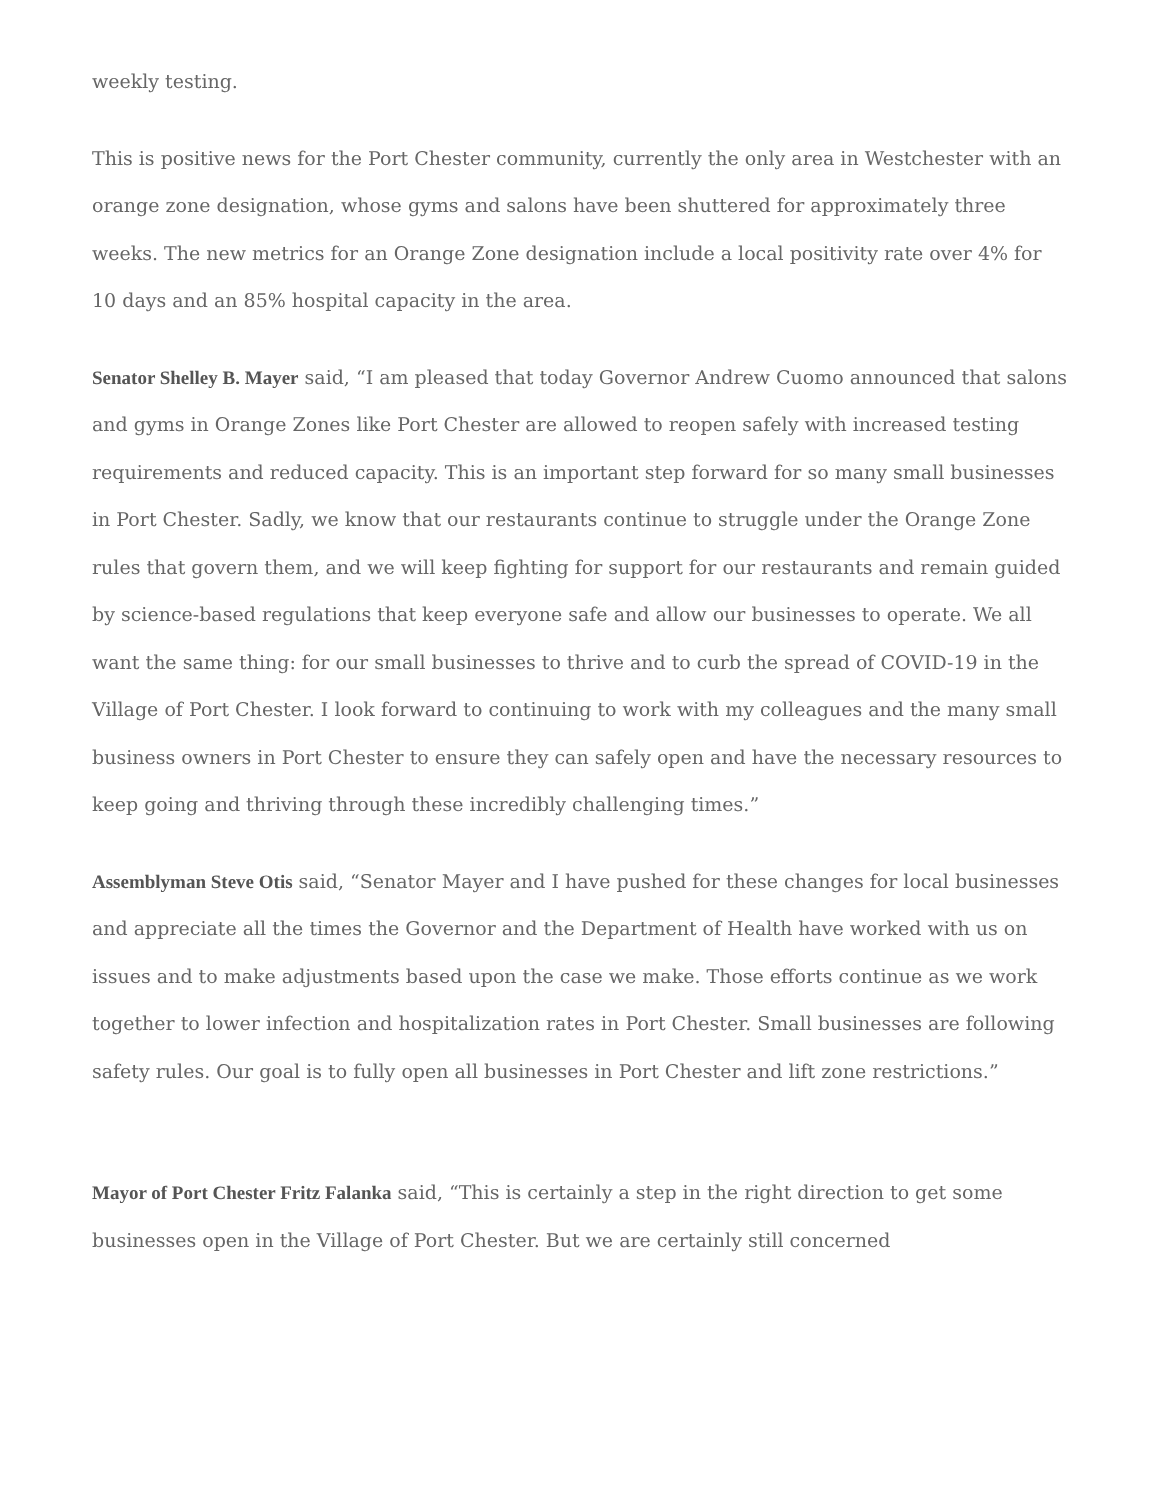weekly testing.
This is positive news for the Port Chester community, currently the only area in Westchester with an orange zone designation, whose gyms and salons have been shuttered for approximately three weeks. The new metrics for an Orange Zone designation include a local positivity rate over 4% for 10 days and an 85% hospital capacity in the area.
Senator Shelley B. Mayer said, “I am pleased that today Governor Andrew Cuomo announced that salons and gyms in Orange Zones like Port Chester are allowed to reopen safely with increased testing requirements and reduced capacity. This is an important step forward for so many small businesses in Port Chester. Sadly, we know that our restaurants continue to struggle under the Orange Zone rules that govern them, and we will keep fighting for support for our restaurants and remain guided by science-based regulations that keep everyone safe and allow our businesses to operate. We all want the same thing: for our small businesses to thrive and to curb the spread of COVID-19 in the Village of Port Chester. I look forward to continuing to work with my colleagues and the many small business owners in Port Chester to ensure they can safely open and have the necessary resources to keep going and thriving through these incredibly challenging times.”
Assemblyman Steve Otis said, “Senator Mayer and I have pushed for these changes for local businesses and appreciate all the times the Governor and the Department of Health have worked with us on issues and to make adjustments based upon the case we make. Those efforts continue as we work together to lower infection and hospitalization rates in Port Chester. Small businesses are following safety rules. Our goal is to fully open all businesses in Port Chester and lift zone restrictions.”
Mayor of Port Chester Fritz Falanka said, “This is certainly a step in the right direction to get some businesses open in the Village of Port Chester. But we are certainly still concerned